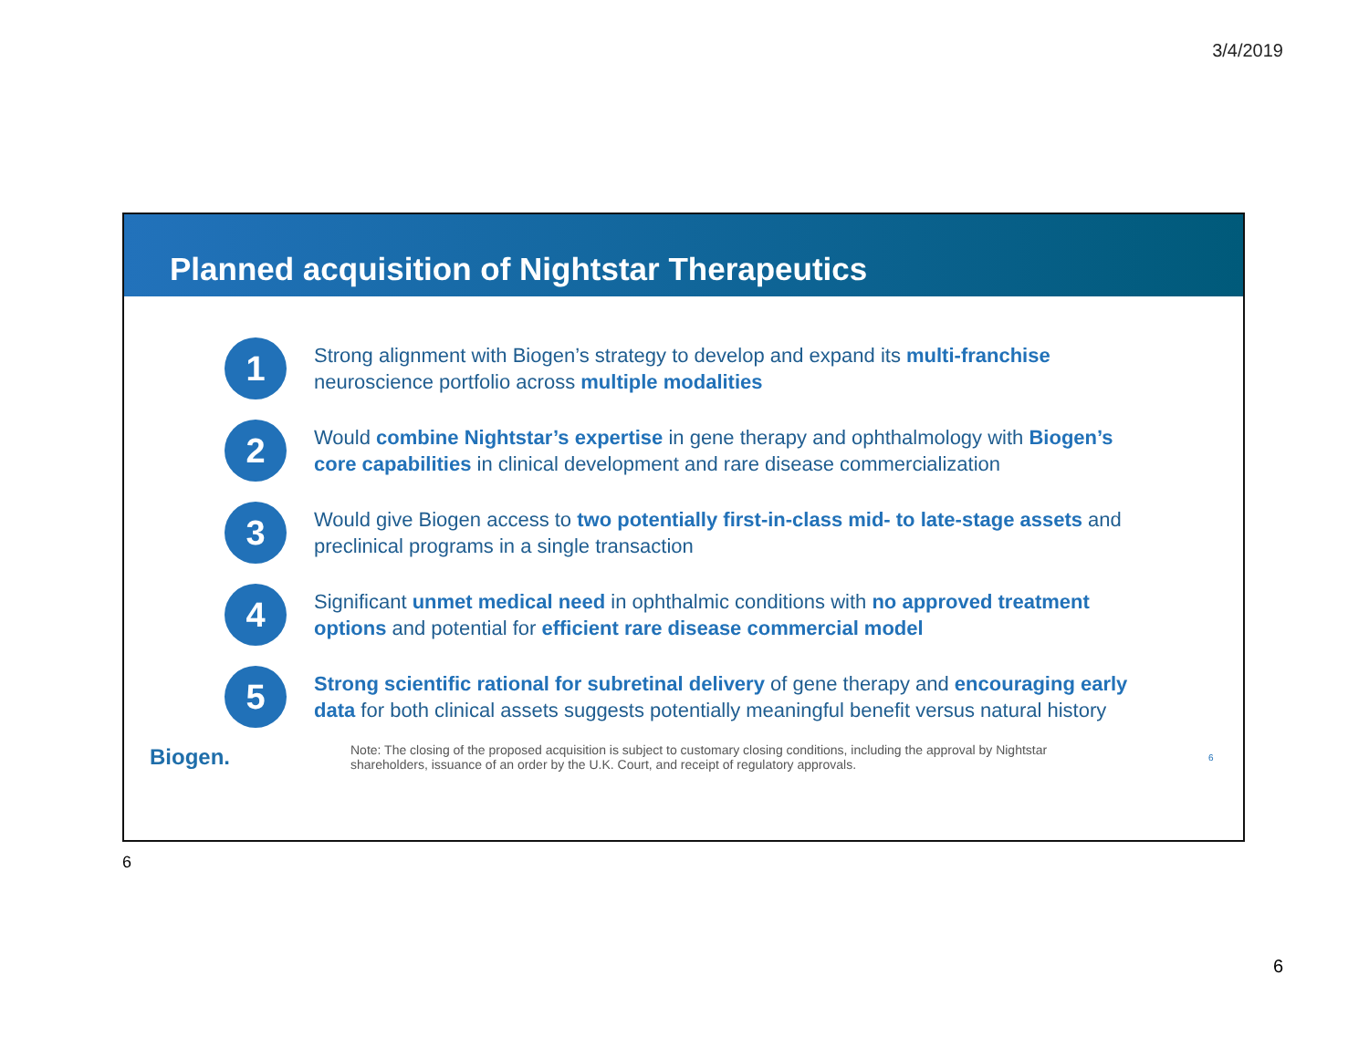3/4/2019
Planned acquisition of Nightstar Therapeutics
1
Strong alignment with Biogen’s strategy to develop and expand its multi-franchise neuroscience portfolio across multiple modalities
2
Would combine Nightstar’s expertise in gene therapy and ophthalmology with Biogen’s core capabilities in clinical development and rare disease commercialization
3
Would give Biogen access to two potentially first-in-class mid- to late-stage assets and preclinical programs in a single transaction
4
Significant unmet medical need in ophthalmic conditions with no approved treatment options and potential for efficient rare disease commercial model
5
Strong scientific rational for subretinal delivery of gene therapy and encouraging early data for both clinical assets suggests potentially meaningful benefit versus natural history
Biogen.
Note: The closing of the proposed acquisition is subject to customary closing conditions, including the approval by Nightstar shareholders, issuance of an order by the U.K. Court, and receipt of regulatory approvals.
6
6
6